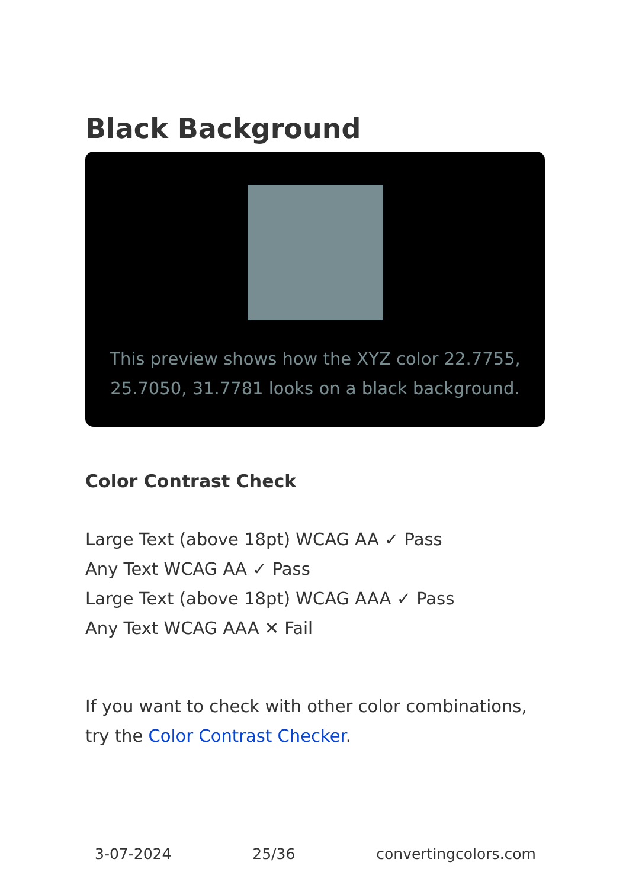Black Background
This preview shows how the XYZ color 22.7755, 25.7050, 31.7781 looks on a black background.
Color Contrast Check
Large Text (above 18pt) WCAG AA ✓ Pass
Any Text WCAG AA ✓ Pass
Large Text (above 18pt) WCAG AAA ✓ Pass
Any Text WCAG AAA ✕ Fail
If you want to check with other color combinations, try the Color Contrast Checker.
3-07-2024 25/36 convertingcolors.com